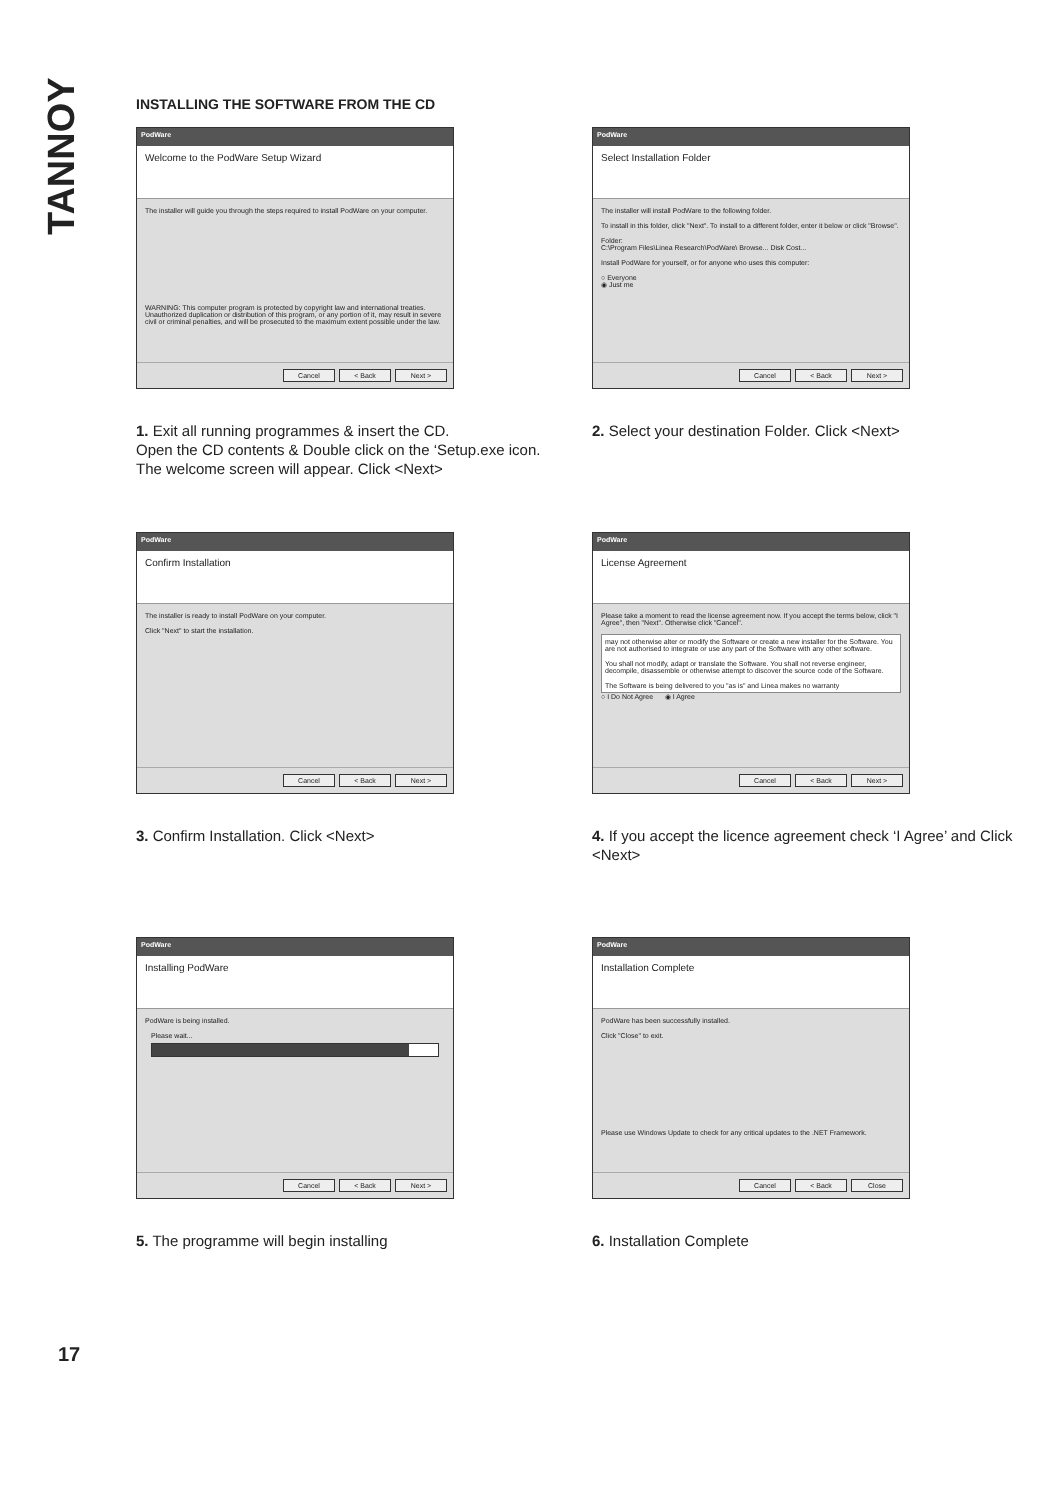TANNOY
INSTALLING THE SOFTWARE FROM THE CD
PodWare
Welcome to the PodWare Setup Wizard
The installer will guide you through the steps required to install PodWare on your computer.
WARNING: This computer program is protected by copyright law and international treaties. Unauthorized duplication or distribution of this program, or any portion of it, may result in severe civil or criminal penalties, and will be prosecuted to the maximum extent possible under the law.
Cancel < Back Next >
1. Exit all running programmes & insert the CD.
Open the CD contents & Double click on the ‘Setup.exe icon.
The welcome screen will appear. Click <Next>
PodWare
Select Installation Folder
The installer will install PodWare to the following folder.
To install in this folder, click "Next". To install to a different folder, enter it below or click "Browse".
Folder:
C:\Program Files\Linea Research\PodWare\ Browse... Disk Cost...
Install PodWare for yourself, or for anyone who uses this computer:
○ Everyone
◉ Just me
Cancel < Back Next >
2. Select your destination Folder. Click <Next>
PodWare
Confirm Installation
The installer is ready to install PodWare on your computer.
Click "Next" to start the installation.
Cancel < Back Next >
3. Confirm Installation. Click <Next>
PodWare
License Agreement
Please take a moment to read the license agreement now. If you accept the terms below, click "I Agree", then "Next". Otherwise click "Cancel".
may not otherwise alter or modify the Software or create a new installer for the Software. You are not authorised to integrate or use any part of the Software with any other software.
You shall not modify, adapt or translate the Software. You shall not reverse engineer, decompile, disassemble or otherwise attempt to discover the source code of the Software.
The Software is being delivered to you "as is" and Linea makes no warranty
○ I Do Not Agree ◉ I Agree
Cancel < Back Next >
4. If you accept the licence agreement check ‘I Agree’ and Click <Next>
PodWare
Installing PodWare
PodWare is being installed.
Please wait...
Cancel < Back Next >
5. The programme will begin installing
PodWare
Installation Complete
PodWare has been successfully installed.
Click "Close" to exit.
Please use Windows Update to check for any critical updates to the .NET Framework.
Cancel < Back Close
6. Installation Complete
17